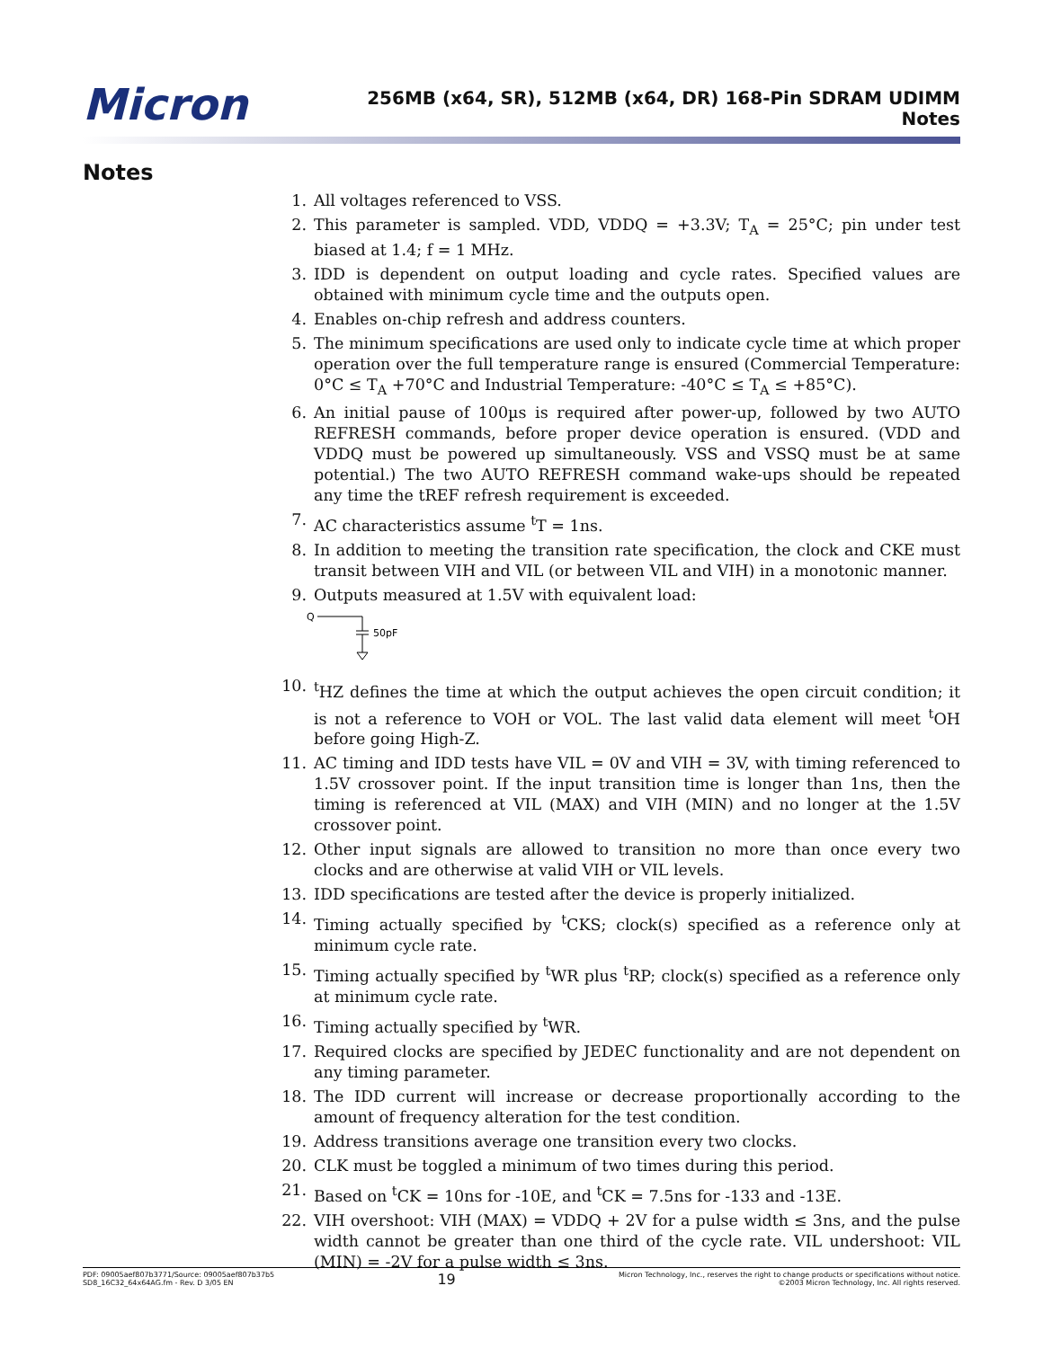Micron
256MB (x64, SR), 512MB (x64, DR) 168-Pin SDRAM UDIMM
Notes
Notes
1. All voltages referenced to VSS.
2. This parameter is sampled. VDD, VDDQ = +3.3V; T<sub>A</sub> = 25°C; pin under test biased at 1.4; f = 1 MHz.
3. IDD is dependent on output loading and cycle rates. Specified values are obtained with minimum cycle time and the outputs open.
4. Enables on-chip refresh and address counters.
5. The minimum specifications are used only to indicate cycle time at which proper operation over the full temperature range is ensured (Commercial Temperature: 0°C ≤ T<sub>A</sub> +70°C and Industrial Temperature: -40°C ≤ T<sub>A</sub> ≤ +85°C).
6. An initial pause of 100µs is required after power-up, followed by two AUTO REFRESH commands, before proper device operation is ensured. (VDD and VDDQ must be powered up simultaneously. VSS and VSSQ must be at same potential.) The two AUTO REFRESH command wake-ups should be repeated any time the tREF refresh requirement is exceeded.
7. AC characteristics assume <sup>t</sup>T = 1ns.
8. In addition to meeting the transition rate specification, the clock and CKE must transit between VIH and VIL (or between VIL and VIH) in a monotonic manner.
9. Outputs measured at 1.5V with equivalent load:
Q
50pF
10. <sup>t</sup>HZ defines the time at which the output achieves the open circuit condition; it is not a reference to VOH or VOL. The last valid data element will meet <sup>t</sup>OH before going High-Z.
11. AC timing and IDD tests have VIL = 0V and VIH = 3V, with timing referenced to 1.5V crossover point. If the input transition time is longer than 1ns, then the timing is referenced at VIL (MAX) and VIH (MIN) and no longer at the 1.5V crossover point.
12. Other input signals are allowed to transition no more than once every two clocks and are otherwise at valid VIH or VIL levels.
13. IDD specifications are tested after the device is properly initialized.
14. Timing actually specified by <sup>t</sup>CKS; clock(s) specified as a reference only at minimum cycle rate.
15. Timing actually specified by <sup>t</sup>WR plus <sup>t</sup>RP; clock(s) specified as a reference only at minimum cycle rate.
16. Timing actually specified by <sup>t</sup>WR.
17. Required clocks are specified by JEDEC functionality and are not dependent on any timing parameter.
18. The IDD current will increase or decrease proportionally according to the amount of frequency alteration for the test condition.
19. Address transitions average one transition every two clocks.
20. CLK must be toggled a minimum of two times during this period.
21. Based on <sup>t</sup>CK = 10ns for -10E, and <sup>t</sup>CK = 7.5ns for -133 and -13E.
22. VIH overshoot: VIH (MAX) = VDDQ + 2V for a pulse width ≤ 3ns, and the pulse width cannot be greater than one third of the cycle rate. VIL undershoot: VIL (MIN) = -2V for a pulse width ≤ 3ns.
PDF: 09005aef807b3771/Source: 09005aef807b37b5
SD8_16C32_64x64AG.fm - Rev. D 3/05 EN
19
Micron Technology, Inc., reserves the right to change products or specifications without notice.
©2003 Micron Technology, Inc. All rights reserved.